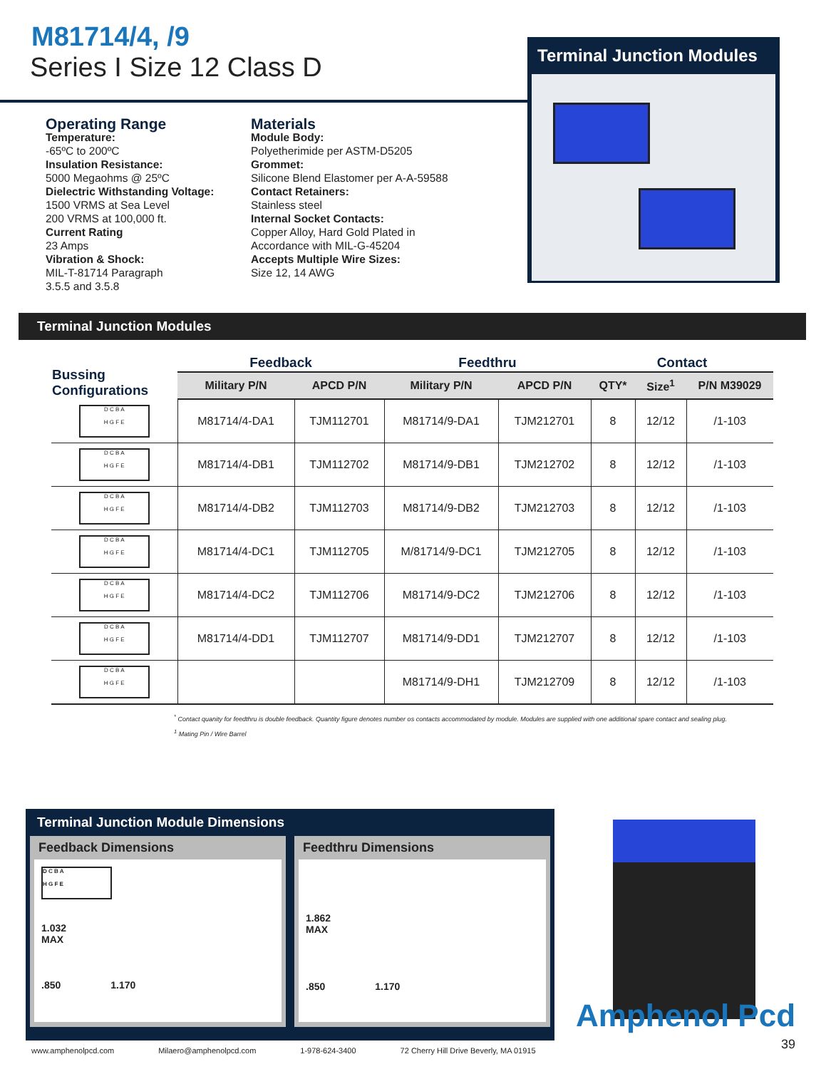M81714/4, /9
Series I Size 12 Class D
Operating Range
Temperature:
-65ºC to 200ºC
Insulation Resistance:
5000 Megaohms @ 25ºC
Dielectric Withstanding Voltage:
1500 VRMS at Sea Level
200 VRMS at 100,000 ft.
Current Rating
23 Amps
Vibration & Shock:
MIL-T-81714 Paragraph
3.5.5 and 3.5.8
Materials
Module Body:
Polyetherimide per ASTM-D5205
Grommet:
Silicone Blend Elastomer per A-A-59588
Contact Retainers:
Stainless steel
Internal Socket Contacts:
Copper Alloy, Hard Gold Plated in Accordance with MIL-G-45204
Accepts Multiple Wire Sizes:
Size 12, 14 AWG
Terminal Junction Modules
Terminal Junction Modules
| Bussing Configurations | Feedback | | Feedthru | | Contact | | |
| --- | --- | --- | --- | --- | --- | --- | --- |
| | Military P/N | APCD P/N | Military P/N | APCD P/N | QTY* | Size<sup>1</sup> | P/N M39029 |
| D C B A H G F E | M81714/4-DA1 | TJM112701 | M81714/9-DA1 | TJM212701 | 8 | 12/12 | /1-103 |
| D C B A H G F E | M81714/4-DB1 | TJM112702 | M81714/9-DB1 | TJM212702 | 8 | 12/12 | /1-103 |
| D C B A H G F E | M81714/4-DB2 | TJM112703 | M81714/9-DB2 | TJM212703 | 8 | 12/12 | /1-103 |
| D C B A H G F E | M81714/4-DC1 | TJM112705 | M/81714/9-DC1 | TJM212705 | 8 | 12/12 | /1-103 |
| D C B A H G F E | M81714/4-DC2 | TJM112706 | M81714/9-DC2 | TJM212706 | 8 | 12/12 | /1-103 |
| D C B A H G F E | M81714/4-DD1 | TJM112707 | M81714/9-DD1 | TJM212707 | 8 | 12/12 | /1-103 |
| D C B A H G F E | | | M81714/9-DH1 | TJM212709 | 8 | 12/12 | /1-103 |
<sup>*</sup> Contact quanity for feedthru is double feedback. Quantity figure denotes number os contacts accommodated by module. Modules are supplied with one additional spare contact and sealing plug.
<sup>1</sup> Mating Pin / Wire Barrel
Terminal Junction Module Dimensions
Feedback Dimensions
D C B A
H G F E
1.032
MAX
.850 1.170
Feedthru Dimensions
1.862
MAX
.850 1.170
Amphenol Pcd
39
www.amphenolpcd.com Milaero@amphenolpcd.com 1-978-624-3400 72 Cherry Hill Drive Beverly, MA 01915